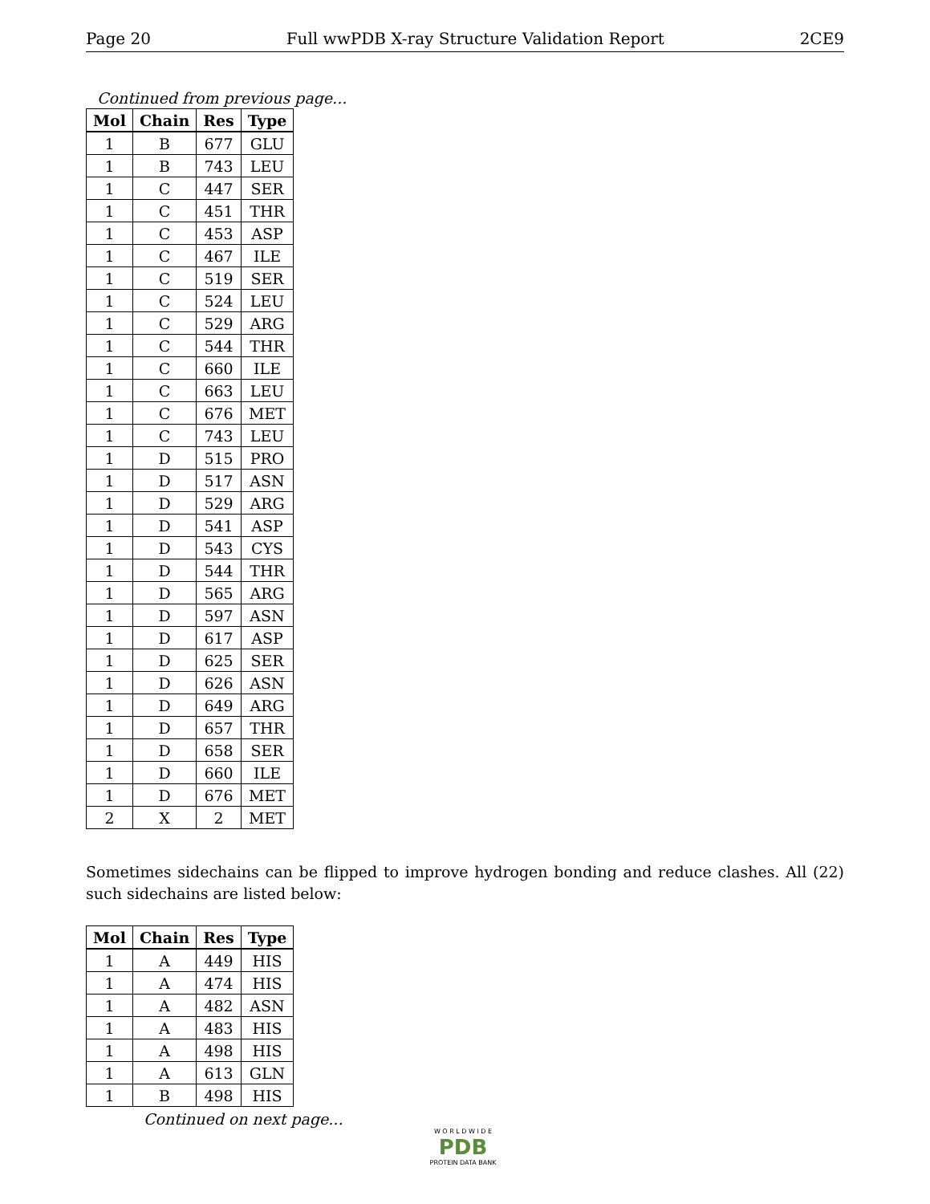Page 20 Full wwPDB X-ray Structure Validation Report 2CE9
Continued from previous page...
| Mol | Chain | Res | Type |
| --- | --- | --- | --- |
| 1 | B | 677 | GLU |
| 1 | B | 743 | LEU |
| 1 | C | 447 | SER |
| 1 | C | 451 | THR |
| 1 | C | 453 | ASP |
| 1 | C | 467 | ILE |
| 1 | C | 519 | SER |
| 1 | C | 524 | LEU |
| 1 | C | 529 | ARG |
| 1 | C | 544 | THR |
| 1 | C | 660 | ILE |
| 1 | C | 663 | LEU |
| 1 | C | 676 | MET |
| 1 | C | 743 | LEU |
| 1 | D | 515 | PRO |
| 1 | D | 517 | ASN |
| 1 | D | 529 | ARG |
| 1 | D | 541 | ASP |
| 1 | D | 543 | CYS |
| 1 | D | 544 | THR |
| 1 | D | 565 | ARG |
| 1 | D | 597 | ASN |
| 1 | D | 617 | ASP |
| 1 | D | 625 | SER |
| 1 | D | 626 | ASN |
| 1 | D | 649 | ARG |
| 1 | D | 657 | THR |
| 1 | D | 658 | SER |
| 1 | D | 660 | ILE |
| 1 | D | 676 | MET |
| 2 | X | 2 | MET |
Sometimes sidechains can be flipped to improve hydrogen bonding and reduce clashes. All (22) such sidechains are listed below:
| Mol | Chain | Res | Type |
| --- | --- | --- | --- |
| 1 | A | 449 | HIS |
| 1 | A | 474 | HIS |
| 1 | A | 482 | ASN |
| 1 | A | 483 | HIS |
| 1 | A | 498 | HIS |
| 1 | A | 613 | GLN |
| 1 | B | 498 | HIS |
Continued on next page...
W O R L D W I D E
PDB
PROTEIN DATA BANK